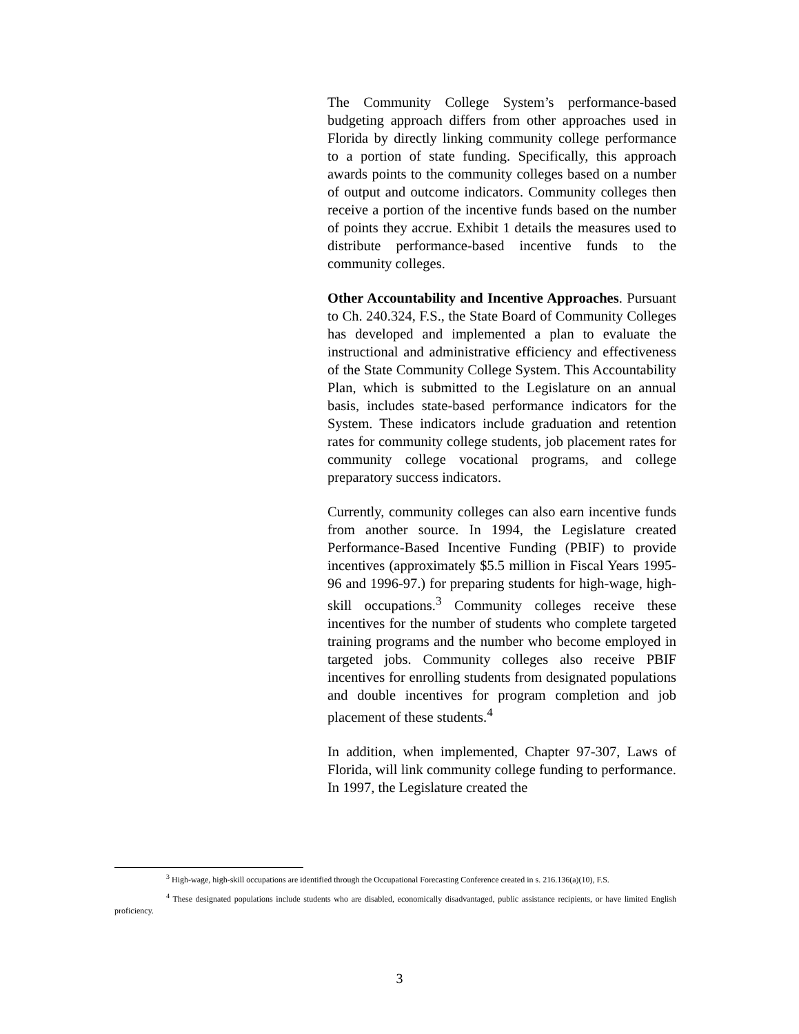The Community College System’s performance-based budgeting approach differs from other approaches used in Florida by directly linking community college performance to a portion of state funding. Specifically, this approach awards points to the community colleges based on a number of output and outcome indicators. Community colleges then receive a portion of the incentive funds based on the number of points they accrue. Exhibit 1 details the measures used to distribute performance-based incentive funds to the community colleges.
Other Accountability and Incentive Approaches. Pursuant to Ch. 240.324, F.S., the State Board of Community Colleges has developed and implemented a plan to evaluate the instructional and administrative efficiency and effectiveness of the State Community College System. This Accountability Plan, which is submitted to the Legislature on an annual basis, includes state-based performance indicators for the System. These indicators include graduation and retention rates for community college students, job placement rates for community college vocational programs, and college preparatory success indicators.
Currently, community colleges can also earn incentive funds from another source. In 1994, the Legislature created Performance-Based Incentive Funding (PBIF) to provide incentives (approximately $5.5 million in Fiscal Years 1995-96 and 1996-97.) for preparing students for high-wage, high-skill occupations.<sup>3</sup> Community colleges receive these incentives for the number of students who complete targeted training programs and the number who become employed in targeted jobs. Community colleges also receive PBIF incentives for enrolling students from designated populations and double incentives for program completion and job placement of these students.<sup>4</sup>
In addition, when implemented, Chapter 97-307, Laws of Florida, will link community college funding to performance. In 1997, the Legislature created the
<sup>3</sup> High-wage, high-skill occupations are identified through the Occupational Forecasting Conference created in s. 216.136(a)(10), F.S.
<sup>4</sup> These designated populations include students who are disabled, economically disadvantaged, public assistance recipients, or have limited English proficiency.
3